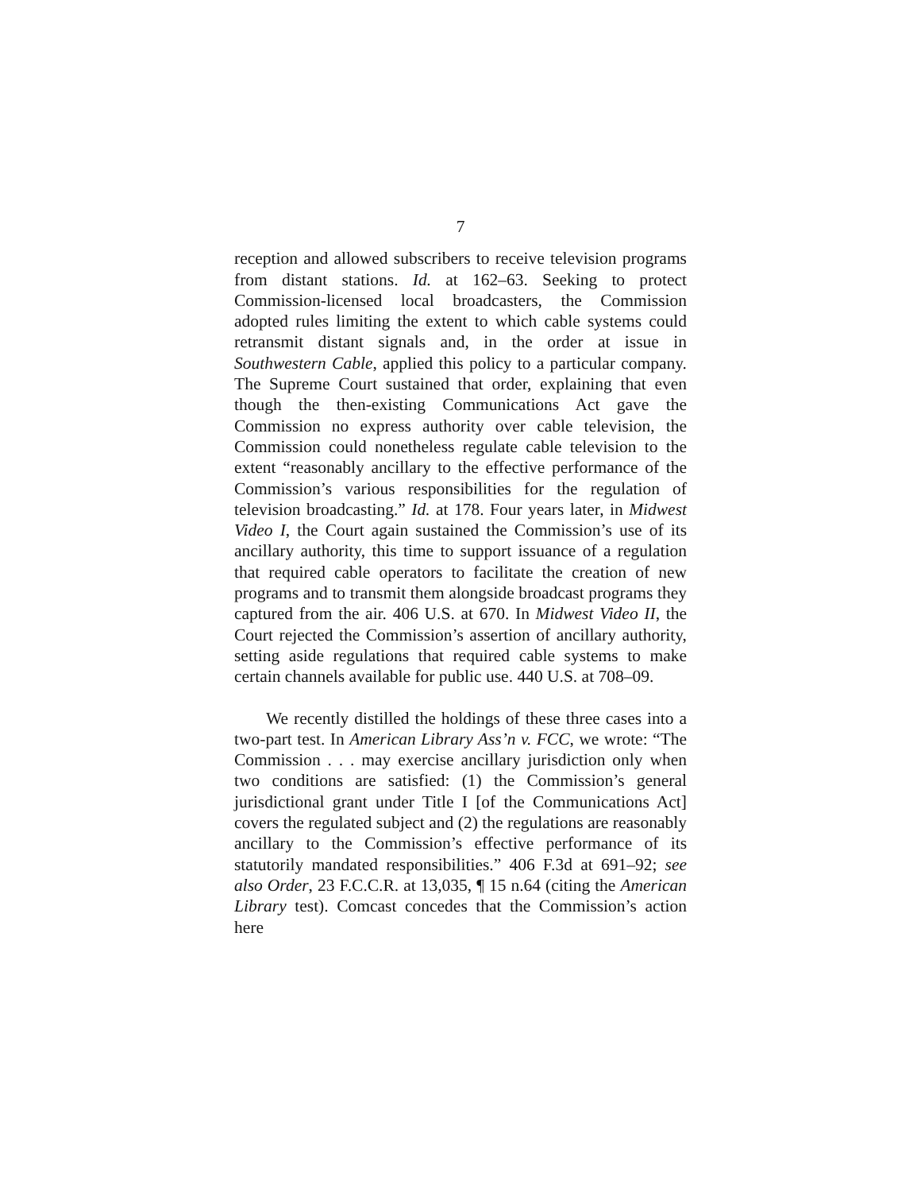7
reception and allowed subscribers to receive television programs from distant stations. Id. at 162–63. Seeking to protect Commission-licensed local broadcasters, the Commission adopted rules limiting the extent to which cable systems could retransmit distant signals and, in the order at issue in Southwestern Cable, applied this policy to a particular company. The Supreme Court sustained that order, explaining that even though the then-existing Communications Act gave the Commission no express authority over cable television, the Commission could nonetheless regulate cable television to the extent “reasonably ancillary to the effective performance of the Commission’s various responsibilities for the regulation of television broadcasting.” Id. at 178. Four years later, in Midwest Video I, the Court again sustained the Commission’s use of its ancillary authority, this time to support issuance of a regulation that required cable operators to facilitate the creation of new programs and to transmit them alongside broadcast programs they captured from the air. 406 U.S. at 670. In Midwest Video II, the Court rejected the Commission’s assertion of ancillary authority, setting aside regulations that required cable systems to make certain channels available for public use. 440 U.S. at 708–09.
We recently distilled the holdings of these three cases into a two-part test. In American Library Ass’n v. FCC, we wrote: “The Commission . . . may exercise ancillary jurisdiction only when two conditions are satisfied: (1) the Commission’s general jurisdictional grant under Title I [of the Communications Act] covers the regulated subject and (2) the regulations are reasonably ancillary to the Commission’s effective performance of its statutorily mandated responsibilities.” 406 F.3d at 691–92; see also Order, 23 F.C.C.R. at 13,035, ¶ 15 n.64 (citing the American Library test). Comcast concedes that the Commission’s action here